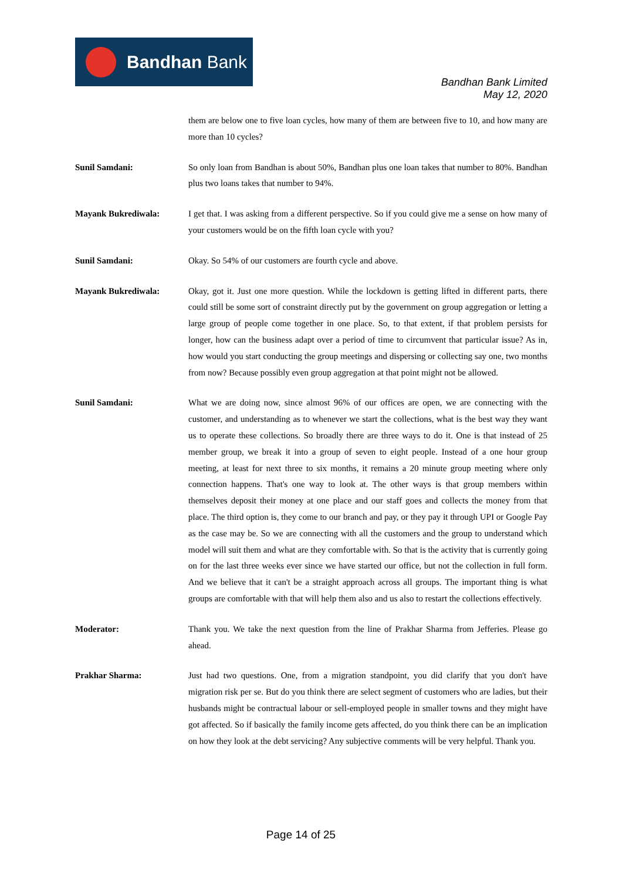Bandhan Bank
Bandhan Bank Limited
May 12, 2020
them are below one to five loan cycles, how many of them are between five to 10, and how many are more than 10 cycles?
Sunil Samdani: So only loan from Bandhan is about 50%, Bandhan plus one loan takes that number to 80%. Bandhan plus two loans takes that number to 94%.
Mayank Bukrediwala: I get that. I was asking from a different perspective. So if you could give me a sense on how many of your customers would be on the fifth loan cycle with you?
Sunil Samdani: Okay. So 54% of our customers are fourth cycle and above.
Mayank Bukrediwala: Okay, got it. Just one more question. While the lockdown is getting lifted in different parts, there could still be some sort of constraint directly put by the government on group aggregation or letting a large group of people come together in one place. So, to that extent, if that problem persists for longer, how can the business adapt over a period of time to circumvent that particular issue? As in, how would you start conducting the group meetings and dispersing or collecting say one, two months from now? Because possibly even group aggregation at that point might not be allowed.
Sunil Samdani: What we are doing now, since almost 96% of our offices are open, we are connecting with the customer, and understanding as to whenever we start the collections, what is the best way they want us to operate these collections. So broadly there are three ways to do it. One is that instead of 25 member group, we break it into a group of seven to eight people. Instead of a one hour group meeting, at least for next three to six months, it remains a 20 minute group meeting where only connection happens. That's one way to look at. The other ways is that group members within themselves deposit their money at one place and our staff goes and collects the money from that place. The third option is, they come to our branch and pay, or they pay it through UPI or Google Pay as the case may be. So we are connecting with all the customers and the group to understand which model will suit them and what are they comfortable with. So that is the activity that is currently going on for the last three weeks ever since we have started our office, but not the collection in full form. And we believe that it can't be a straight approach across all groups. The important thing is what groups are comfortable with that will help them also and us also to restart the collections effectively.
Moderator: Thank you. We take the next question from the line of Prakhar Sharma from Jefferies. Please go ahead.
Prakhar Sharma: Just had two questions. One, from a migration standpoint, you did clarify that you don't have migration risk per se. But do you think there are select segment of customers who are ladies, but their husbands might be contractual labour or sell-employed people in smaller towns and they might have got affected. So if basically the family income gets affected, do you think there can be an implication on how they look at the debt servicing? Any subjective comments will be very helpful. Thank you.
Page 14 of 25